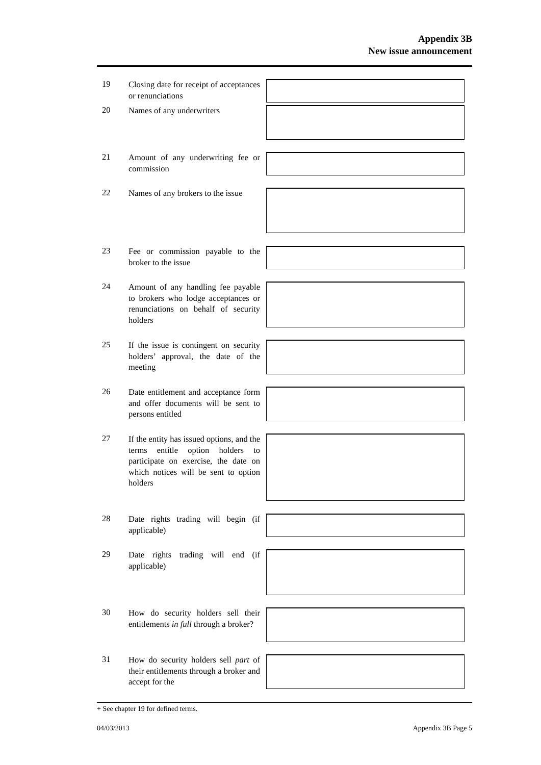Appendix 3B
New issue announcement
19
Closing date for receipt of acceptances or renunciations
20
Names of any underwriters
21
Amount of any underwriting fee or commission
22
Names of any brokers to the issue
23
Fee or commission payable to the broker to the issue
24
Amount of any handling fee payable to brokers who lodge acceptances or renunciations on behalf of security holders
25
If the issue is contingent on security holders’ approval, the date of the meeting
26
Date entitlement and acceptance form and offer documents will be sent to persons entitled
27
If the entity has issued options, and the terms entitle option holders to participate on exercise, the date on which notices will be sent to option holders
28
Date rights trading will begin (if applicable)
29
Date rights trading will end (if applicable)
30
How do security holders sell their entitlements in full through a broker?
31
How do security holders sell part of their entitlements through a broker and accept for the
+ See chapter 19 for defined terms.
04/03/2013 Appendix 3B Page 5